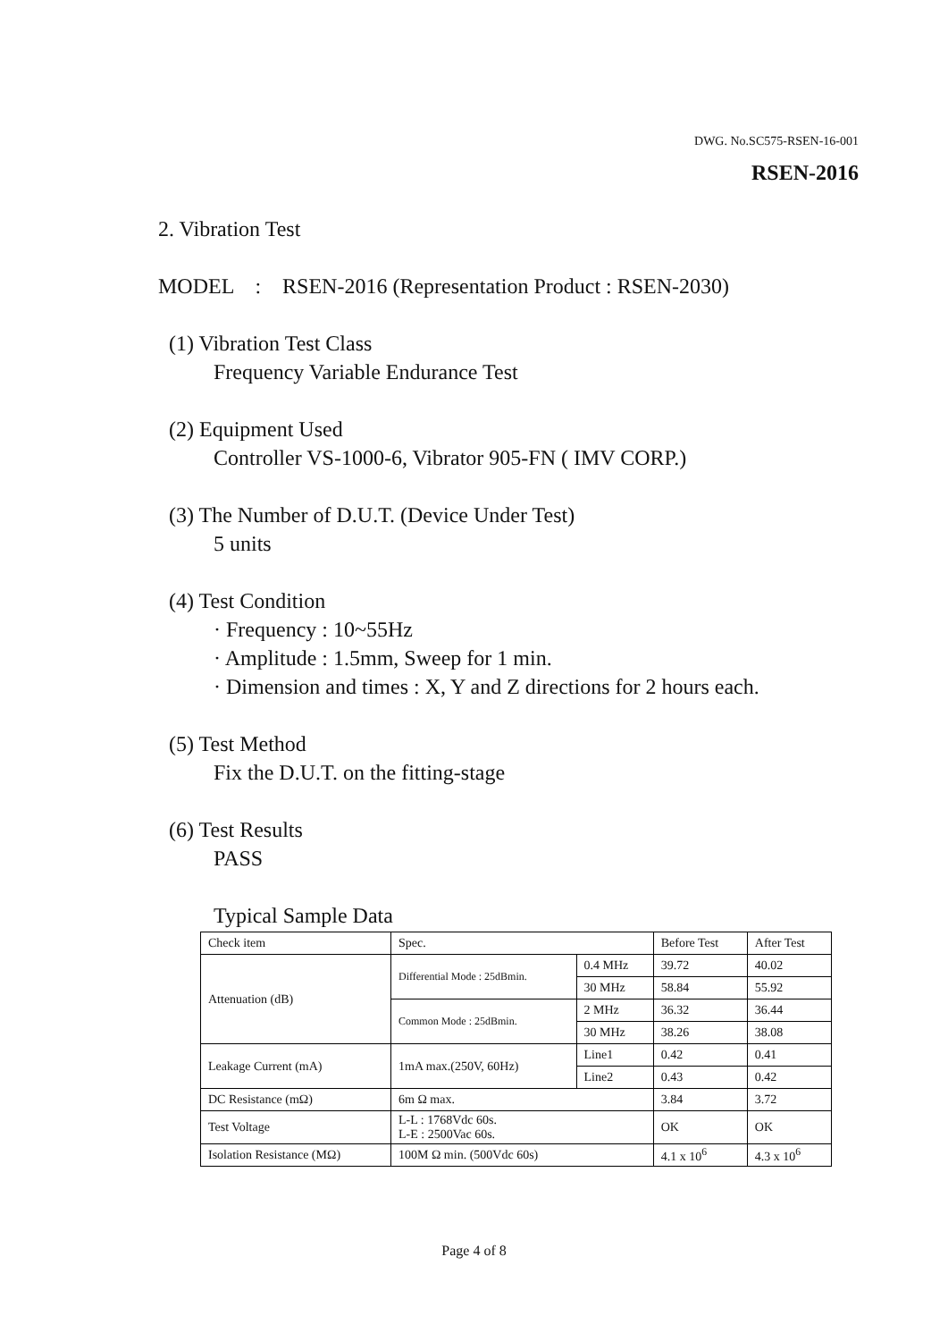DWG. No.SC575-RSEN-16-001
RSEN-2016
2. Vibration Test
MODEL : RSEN-2016 (Representation Product : RSEN-2030)
(1) Vibration Test Class
Frequency Variable Endurance Test
(2) Equipment Used
Controller VS-1000-6, Vibrator 905-FN ( IMV CORP.)
(3) The Number of D.U.T. (Device Under Test)
5 units
(4) Test Condition
· Frequency : 10~55Hz
· Amplitude : 1.5mm, Sweep for 1 min.
· Dimension and times : X, Y and Z directions for 2 hours each.
(5) Test Method
Fix the D.U.T. on the fitting-stage
(6) Test Results
PASS
Typical Sample Data
| Check item | Spec. | | Before Test | After Test |
| Attenuation (dB) | Differential Mode : 25dBmin. | 0.4 MHz | 39.72 | 40.02 |
| | | 30 MHz | 58.84 | 55.92 |
| | Common Mode : 25dBmin. | 2 MHz | 36.32 | 36.44 |
| | | 30 MHz | 38.26 | 38.08 |
| Leakage Current (mA) | 1mA max.(250V, 60Hz) | Line1 | 0.42 | 0.41 |
| | | Line2 | 0.43 | 0.42 |
| DC Resistance (mΩ) | 6m Ω max. | | 3.84 | 3.72 |
| Test Voltage | L-L : 1768Vdc 60s. L-E : 2500Vac 60s. | | OK | OK |
| Isolation Resistance (MΩ) | 100M Ω min. (500Vdc 60s) | | 4.1 x 10<sup>6</sup> | 4.3 x 10<sup>6</sup> |
Page 4 of 8